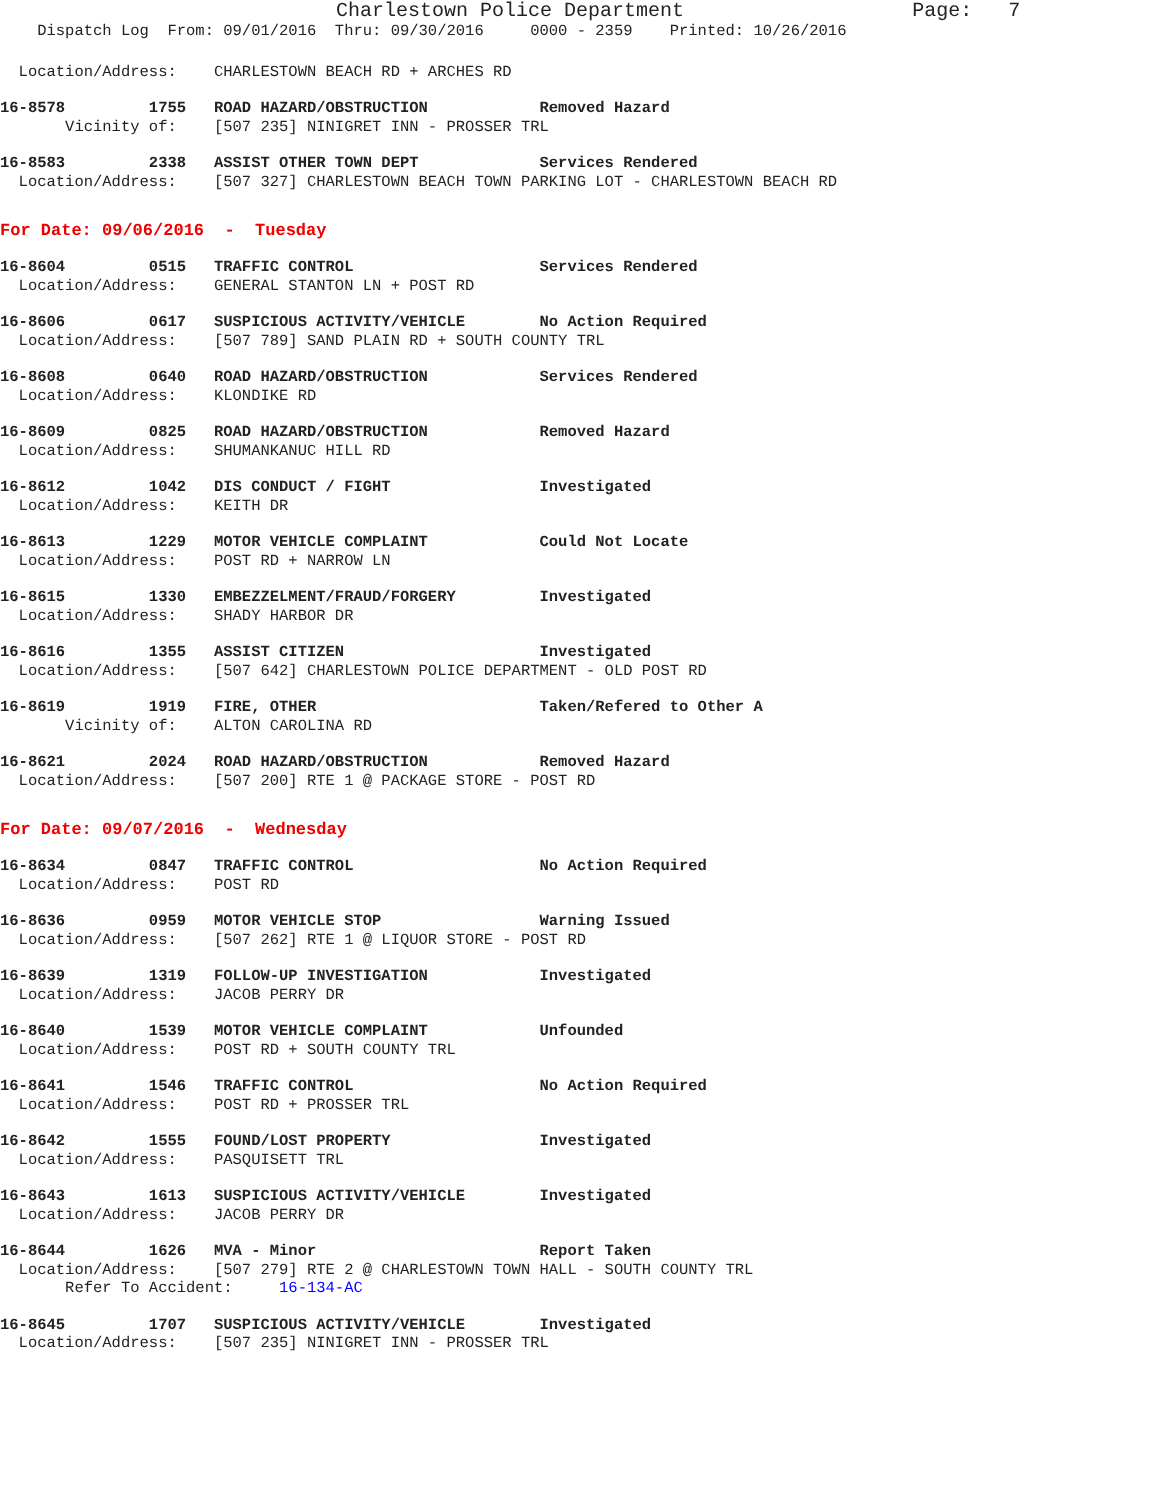Charlestown Police Department Page: 7
Dispatch Log From: 09/01/2016 Thru: 09/30/2016 0000 - 2359 Printed: 10/26/2016
Location/Address: CHARLESTOWN BEACH RD + ARCHES RD
16-8578 1755 ROAD HAZARD/OBSTRUCTION Removed Hazard
Vicinity of: [507 235] NINIGRET INN - PROSSER TRL
16-8583 2338 ASSIST OTHER TOWN DEPT Services Rendered
Location/Address: [507 327] CHARLESTOWN BEACH TOWN PARKING LOT - CHARLESTOWN BEACH RD
For Date: 09/06/2016 - Tuesday
16-8604 0515 TRAFFIC CONTROL Services Rendered
Location/Address: GENERAL STANTON LN + POST RD
16-8606 0617 SUSPICIOUS ACTIVITY/VEHICLE No Action Required
Location/Address: [507 789] SAND PLAIN RD + SOUTH COUNTY TRL
16-8608 0640 ROAD HAZARD/OBSTRUCTION Services Rendered
Location/Address: KLONDIKE RD
16-8609 0825 ROAD HAZARD/OBSTRUCTION Removed Hazard
Location/Address: SHUMANKANUC HILL RD
16-8612 1042 DIS CONDUCT / FIGHT Investigated
Location/Address: KEITH DR
16-8613 1229 MOTOR VEHICLE COMPLAINT Could Not Locate
Location/Address: POST RD + NARROW LN
16-8615 1330 EMBEZZELMENT/FRAUD/FORGERY Investigated
Location/Address: SHADY HARBOR DR
16-8616 1355 ASSIST CITIZEN Investigated
Location/Address: [507 642] CHARLESTOWN POLICE DEPARTMENT - OLD POST RD
16-8619 1919 FIRE, OTHER Taken/Refered to Other A
Vicinity of: ALTON CAROLINA RD
16-8621 2024 ROAD HAZARD/OBSTRUCTION Removed Hazard
Location/Address: [507 200] RTE 1 @ PACKAGE STORE - POST RD
For Date: 09/07/2016 - Wednesday
16-8634 0847 TRAFFIC CONTROL No Action Required
Location/Address: POST RD
16-8636 0959 MOTOR VEHICLE STOP Warning Issued
Location/Address: [507 262] RTE 1 @ LIQUOR STORE - POST RD
16-8639 1319 FOLLOW-UP INVESTIGATION Investigated
Location/Address: JACOB PERRY DR
16-8640 1539 MOTOR VEHICLE COMPLAINT Unfounded
Location/Address: POST RD + SOUTH COUNTY TRL
16-8641 1546 TRAFFIC CONTROL No Action Required
Location/Address: POST RD + PROSSER TRL
16-8642 1555 FOUND/LOST PROPERTY Investigated
Location/Address: PASQUISETT TRL
16-8643 1613 SUSPICIOUS ACTIVITY/VEHICLE Investigated
Location/Address: JACOB PERRY DR
16-8644 1626 MVA - Minor Report Taken
Location/Address: [507 279] RTE 2 @ CHARLESTOWN TOWN HALL - SOUTH COUNTY TRL
Refer To Accident: 16-134-AC
16-8645 1707 SUSPICIOUS ACTIVITY/VEHICLE Investigated
Location/Address: [507 235] NINIGRET INN - PROSSER TRL